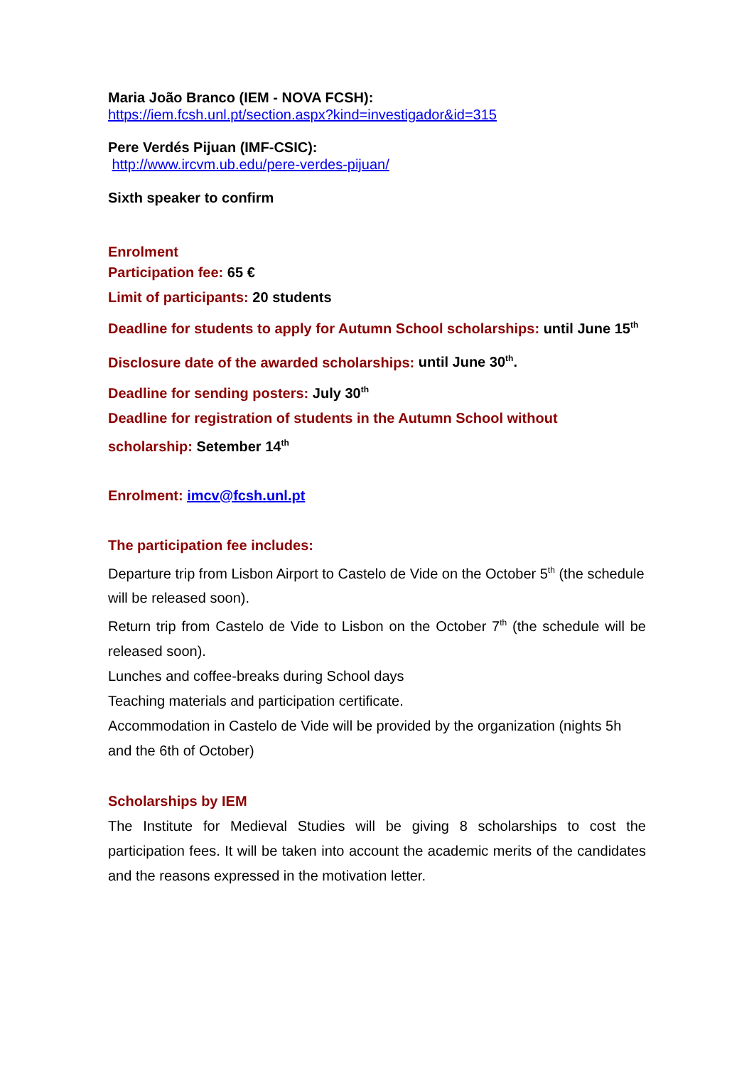Maria João Branco (IEM - NOVA FCSH):
https://iem.fcsh.unl.pt/section.aspx?kind=investigador&id=315
Pere Verdés Pijuan (IMF-CSIC):
http://www.ircvm.ub.edu/pere-verdes-pijuan/
Sixth speaker to confirm
Enrolment
Participation fee: 65 €
Limit of participants: 20 students
Deadline for students to apply for Autumn School scholarships: until June 15<sup>th</sup>
Disclosure date of the awarded scholarships: until June 30<sup>th</sup>.
Deadline for sending posters: July 30<sup>th</sup>
Deadline for registration of students in the Autumn School without scholarship: Setember 14<sup>th</sup>
Enrolment: imcv@fcsh.unl.pt
The participation fee includes:
Departure trip from Lisbon Airport to Castelo de Vide on the October 5<sup>th</sup> (the schedule will be released soon).
Return trip from Castelo de Vide to Lisbon on the October 7<sup>th</sup> (the schedule will be released soon).
Lunches and coffee-breaks during School days
Teaching materials and participation certificate.
Accommodation in Castelo de Vide will be provided by the organization (nights 5h and the 6th of October)
Scholarships by IEM
The Institute for Medieval Studies will be giving 8 scholarships to cost the participation fees. It will be taken into account the academic merits of the candidates and the reasons expressed in the motivation letter.